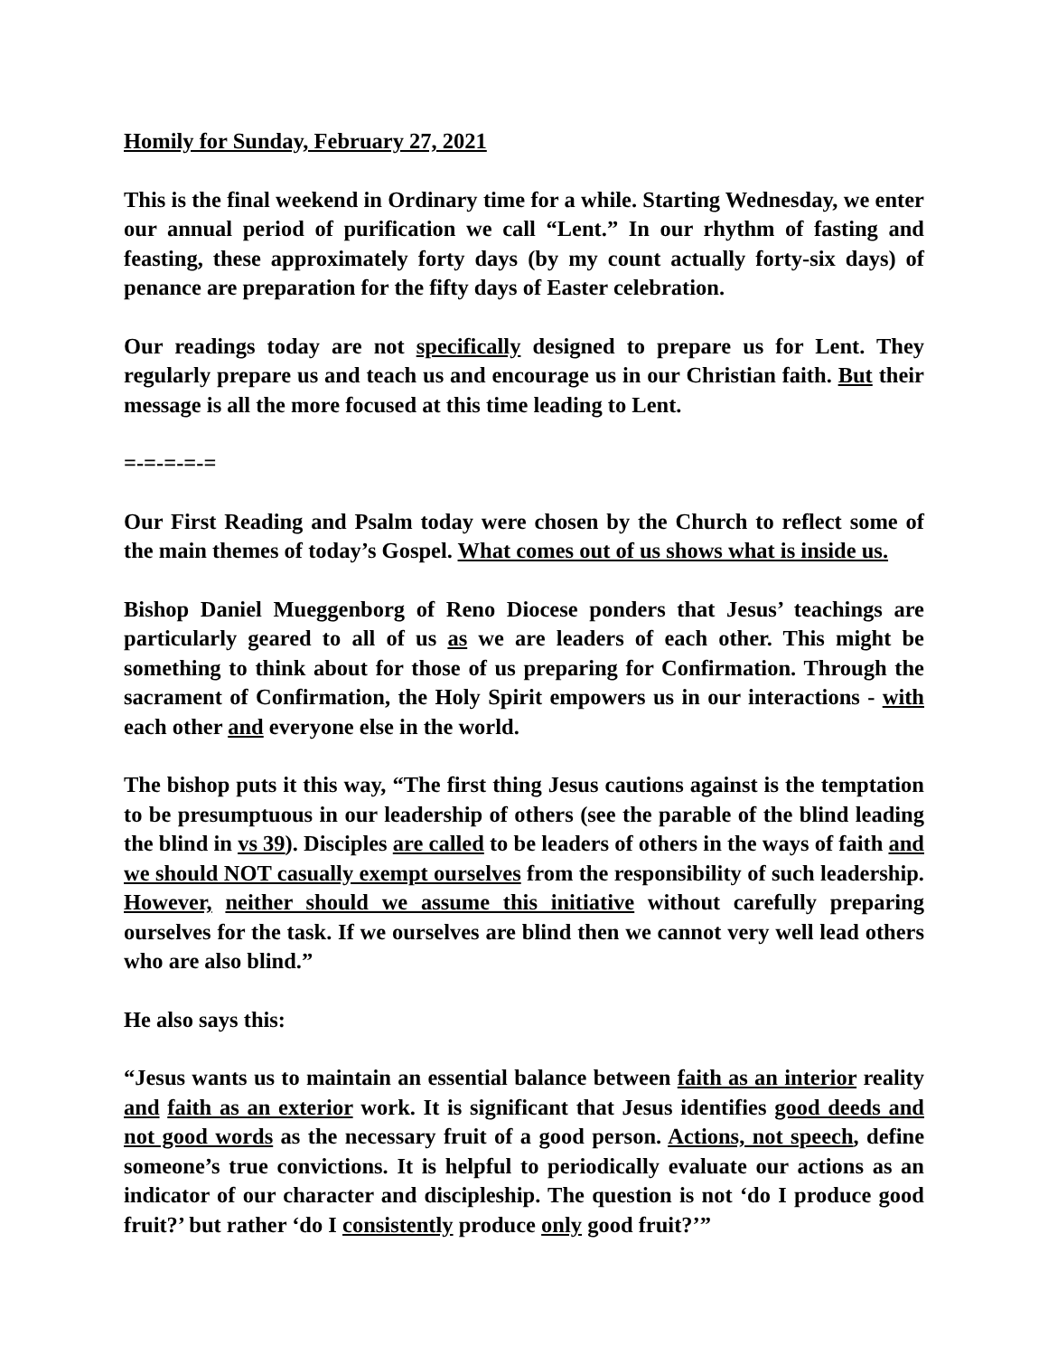Homily for Sunday, February 27, 2021
This is the final weekend in Ordinary time for a while. Starting Wednesday, we enter our annual period of purification we call “Lent.” In our rhythm of fasting and feasting, these approximately forty days (by my count actually forty-six days) of penance are preparation for the fifty days of Easter celebration.
Our readings today are not specifically designed to prepare us for Lent. They regularly prepare us and teach us and encourage us in our Christian faith. But their message is all the more focused at this time leading to Lent.
=-=-=-=-=
Our First Reading and Psalm today were chosen by the Church to reflect some of the main themes of today’s Gospel. What comes out of us shows what is inside us.
Bishop Daniel Mueggenborg of Reno Diocese ponders that Jesus’ teachings are particularly geared to all of us as we are leaders of each other. This might be something to think about for those of us preparing for Confirmation. Through the sacrament of Confirmation, the Holy Spirit empowers us in our interactions - with each other and everyone else in the world.
The bishop puts it this way, “The first thing Jesus cautions against is the temptation to be presumptuous in our leadership of others (see the parable of the blind leading the blind in vs 39). Disciples are called to be leaders of others in the ways of faith and we should NOT casually exempt ourselves from the responsibility of such leadership. However, neither should we assume this initiative without carefully preparing ourselves for the task. If we ourselves are blind then we cannot very well lead others who are also blind.”
He also says this:
“Jesus wants us to maintain an essential balance between faith as an interior reality and faith as an exterior work. It is significant that Jesus identifies good deeds and not good words as the necessary fruit of a good person. Actions, not speech, define someone’s true convictions. It is helpful to periodically evaluate our actions as an indicator of our character and discipleship. The question is not ‘do I produce good fruit?’ but rather ‘do I consistently produce only good fruit?’”